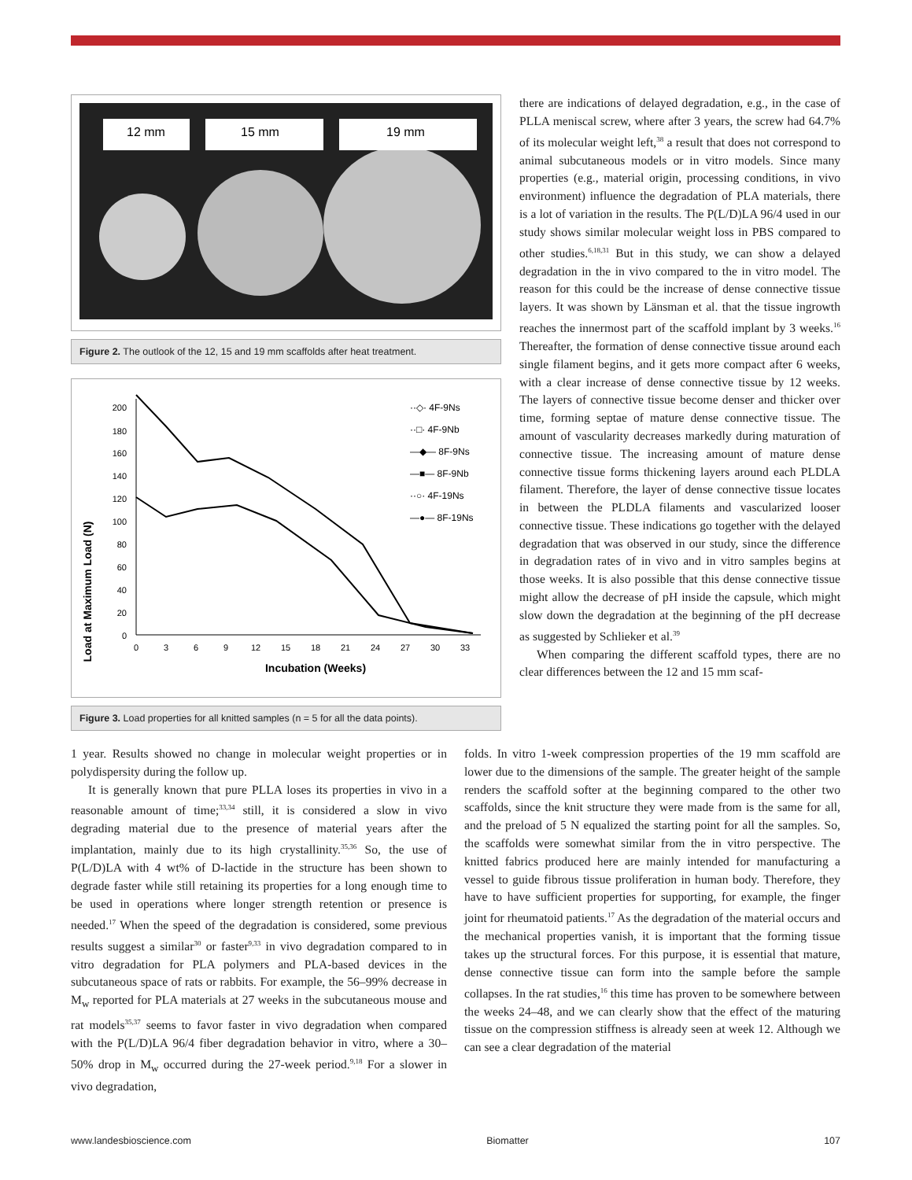12 mm
15 mm
19 mm
Figure 2. The outlook of the 12, 15 and 19 mm scaffolds after heat treatment.
Load at Maximum Load (N)
200
180
160
140
120
100
80
60
40
20
0
0
3
6
9
12
15
18
21
24
27
30
33
Incubation (Weeks)
··◇· 4F-9Ns
··□· 4F-9Nb
—◆— 8F-9Ns
—■— 8F-9Nb
··○· 4F-19Ns
—●— 8F-19Ns
Figure 3. Load properties for all knitted samples (n = 5 for all the data points).
there are indications of delayed degradation, e.g., in the case of PLLA meniscal screw, where after 3 years, the screw had 64.7% of its molecular weight left,<sup>38</sup> a result that does not correspond to animal subcutaneous models or in vitro models. Since many properties (e.g., material origin, processing conditions, in vivo environment) influence the degradation of PLA materials, there is a lot of variation in the results. The P(L/D)LA 96/4 used in our study shows similar molecular weight loss in PBS compared to other studies.<sup>6,18,31</sup> But in this study, we can show a delayed degradation in the in vivo compared to the in vitro model. The reason for this could be the increase of dense connective tissue layers. It was shown by Länsman et al. that the tissue ingrowth reaches the innermost part of the scaffold implant by 3 weeks.<sup>16</sup> Thereafter, the formation of dense connective tissue around each single filament begins, and it gets more compact after 6 weeks, with a clear increase of dense connective tissue by 12 weeks. The layers of connective tissue become denser and thicker over time, forming septae of mature dense connective tissue. The amount of vascularity decreases markedly during maturation of connective tissue. The increasing amount of mature dense connective tissue forms thickening layers around each PLDLA filament. Therefore, the layer of dense connective tissue locates in between the PLDLA filaments and vascularized looser connective tissue. These indications go together with the delayed degradation that was observed in our study, since the difference in degradation rates of in vivo and in vitro samples begins at those weeks. It is also possible that this dense connective tissue might allow the decrease of pH inside the capsule, which might slow down the degradation at the beginning of the pH decrease as suggested by Schlieker et al.<sup>39</sup>
When comparing the different scaffold types, there are no clear differences between the 12 and 15 mm scaf-
1 year. Results showed no change in molecular weight properties or in polydispersity during the follow up.
It is generally known that pure PLLA loses its properties in vivo in a reasonable amount of time;<sup>33,34</sup> still, it is considered a slow in vivo degrading material due to the presence of material years after the implantation, mainly due to its high crystallinity.<sup>35,36</sup> So, the use of P(L/D)LA with 4 wt% of D-lactide in the structure has been shown to degrade faster while still retaining its properties for a long enough time to be used in operations where longer strength retention or presence is needed.<sup>17</sup> When the speed of the degradation is considered, some previous results suggest a similar<sup>30</sup> or faster<sup>9,33</sup> in vivo degradation compared to in vitro degradation for PLA polymers and PLA-based devices in the subcutaneous space of rats or rabbits. For example, the 56–99% decrease in M<sub>w</sub> reported for PLA materials at 27 weeks in the subcutaneous mouse and rat models<sup>35,37</sup> seems to favor faster in vivo degradation when compared with the P(L/D)LA 96/4 fiber degradation behavior in vitro, where a 30–50% drop in M<sub>w</sub> occurred during the 27-week period.<sup>9,18</sup> For a slower in vivo degradation,
folds. In vitro 1-week compression properties of the 19 mm scaffold are lower due to the dimensions of the sample. The greater height of the sample renders the scaffold softer at the beginning compared to the other two scaffolds, since the knit structure they were made from is the same for all, and the preload of 5 N equalized the starting point for all the samples. So, the scaffolds were somewhat similar from the in vitro perspective. The knitted fabrics produced here are mainly intended for manufacturing a vessel to guide fibrous tissue proliferation in human body. Therefore, they have to have sufficient properties for supporting, for example, the finger joint for rheumatoid patients.<sup>17</sup> As the degradation of the material occurs and the mechanical properties vanish, it is important that the forming tissue takes up the structural forces. For this purpose, it is essential that mature, dense connective tissue can form into the sample before the sample collapses. In the rat studies,<sup>16</sup> this time has proven to be somewhere between the weeks 24–48, and we can clearly show that the effect of the maturing tissue on the compression stiffness is already seen at week 12. Although we can see a clear degradation of the material
www.landesbioscience.com Biomatter 107